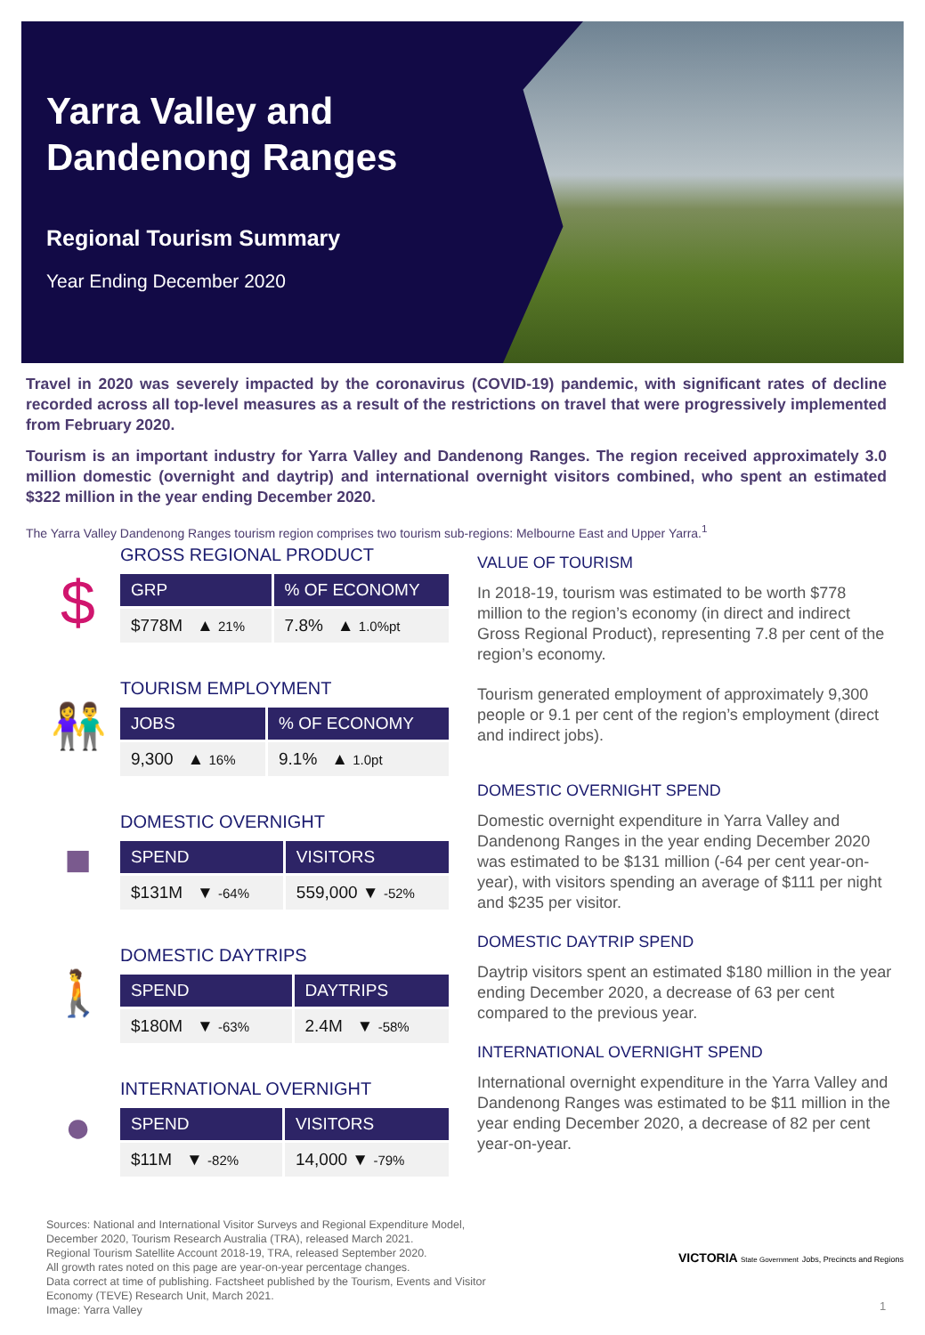Yarra Valley and
Dandenong Ranges
Regional Tourism Summary
Year Ending December 2020
Travel in 2020 was severely impacted by the coronavirus (COVID-19) pandemic, with significant rates of decline recorded across all top-level measures as a result of the restrictions on travel that were progressively implemented from February 2020.
Tourism is an important industry for Yarra Valley and Dandenong Ranges. The region received approximately 3.0 million domestic (overnight and daytrip) and international overnight visitors combined, who spent an estimated $322 million in the year ending December 2020.
The Yarra Valley Dandenong Ranges tourism region comprises two tourism sub-regions: Melbourne East and Upper Yarra.<sup>1</sup>
$
GROSS REGIONAL PRODUCT
| GRP | % OF ECONOMY |
| --- | --- |
| $778M ▲ 21% | 7.8% ▲ 1.0%pt |
👫
TOURISM EMPLOYMENT
| JOBS | % OF ECONOMY |
| --- | --- |
| 9,300 ▲ 16% | 9.1% ▲ 1.0pt |
■
DOMESTIC OVERNIGHT
| SPEND | VISITORS |
| --- | --- |
| $131M ▼ -64% | 559,000 ▼ -52% |
🚶
DOMESTIC DAYTRIPS
| SPEND | DAYTRIPS |
| --- | --- |
| $180M ▼ -63% | 2.4M ▼ -58% |
●
INTERNATIONAL OVERNIGHT
| SPEND | VISITORS |
| --- | --- |
| $11M ▼ -82% | 14,000 ▼ -79% |
VALUE OF TOURISM
In 2018-19, tourism was estimated to be worth $778 million to the region’s economy (in direct and indirect Gross Regional Product), representing 7.8 per cent of the region’s economy.
Tourism generated employment of approximately 9,300 people or 9.1 per cent of the region’s employment (direct and indirect jobs).
DOMESTIC OVERNIGHT SPEND
Domestic overnight expenditure in Yarra Valley and Dandenong Ranges in the year ending December 2020 was estimated to be $131 million (-64 per cent year-on-year), with visitors spending an average of $111 per night and $235 per visitor.
DOMESTIC DAYTRIP SPEND
Daytrip visitors spent an estimated $180 million in the year ending December 2020, a decrease of 63 per cent compared to the previous year.
INTERNATIONAL OVERNIGHT SPEND
International overnight expenditure in the Yarra Valley and Dandenong Ranges was estimated to be $11 million in the year ending December 2020, a decrease of 82 per cent year-on-year.
Sources: National and International Visitor Surveys and Regional Expenditure Model,
December 2020, Tourism Research Australia (TRA), released March 2021.
Regional Tourism Satellite Account 2018-19, TRA, released September 2020.
All growth rates noted on this page are year-on-year percentage changes.
Data correct at time of publishing. Factsheet published by the Tourism, Events and Visitor
Economy (TEVE) Research Unit, March 2021.
Image: Yarra Valley
VICTORIA State Government Jobs, Precincts and Regions
1